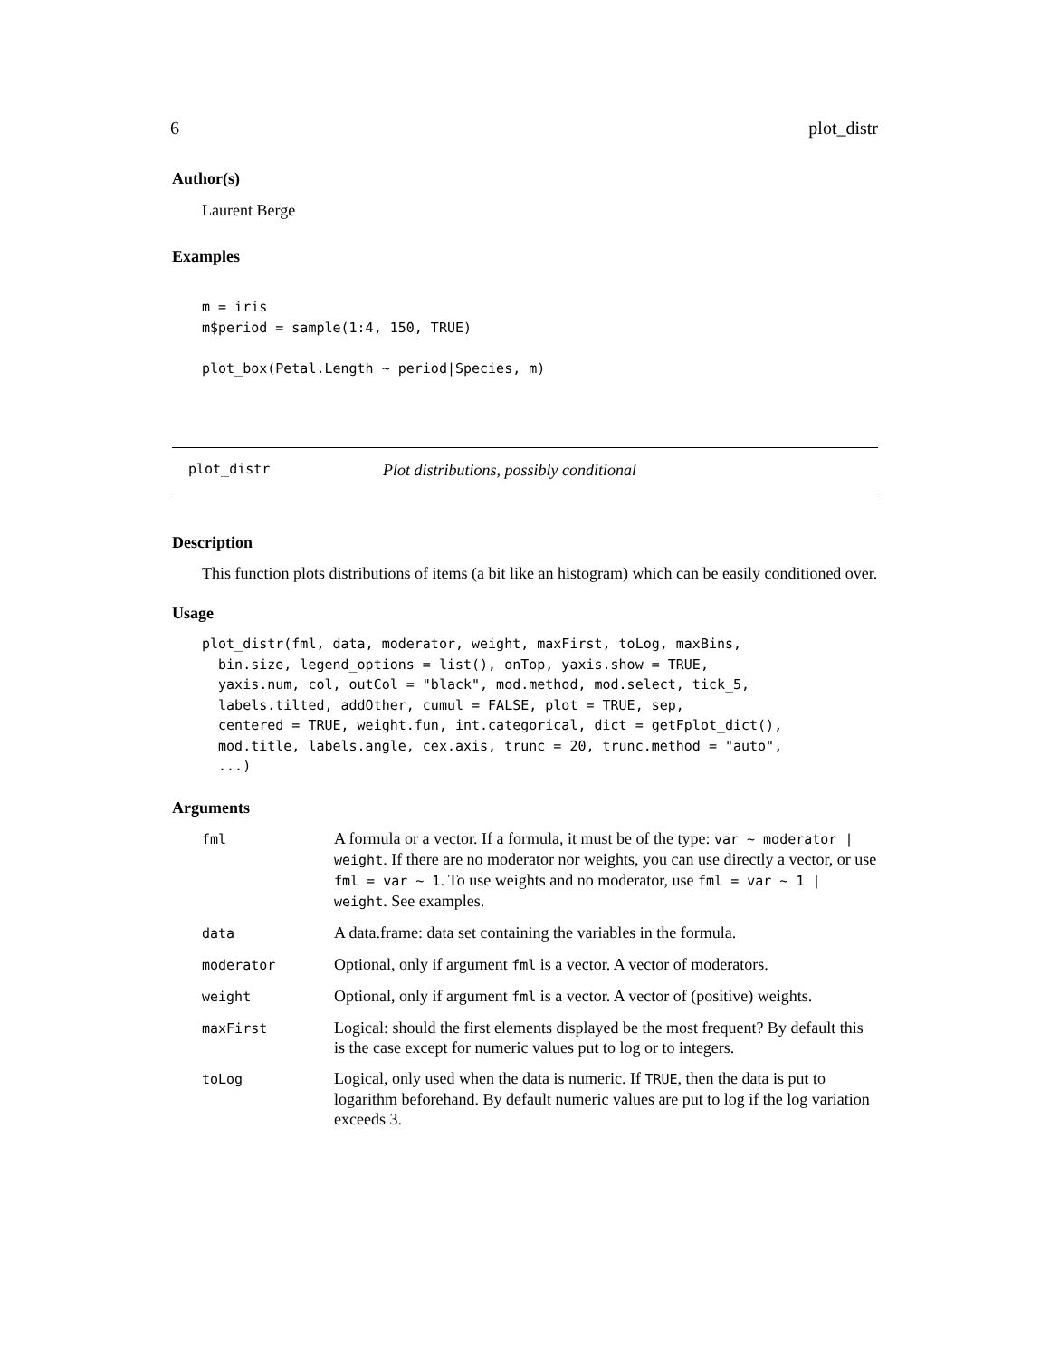6 plot_distr
Author(s)
Laurent Berge
Examples
m = iris
m$period = sample(1:4, 150, TRUE)

plot_box(Petal.Length ~ period|Species, m)
plot_distr Plot distributions, possibly conditional
Description
This function plots distributions of items (a bit like an histogram) which can be easily conditioned over.
Usage
plot_distr(fml, data, moderator, weight, maxFirst, toLog, maxBins,
  bin.size, legend_options = list(), onTop, yaxis.show = TRUE,
  yaxis.num, col, outCol = "black", mod.method, mod.select, tick_5,
  labels.tilted, addOther, cumul = FALSE, plot = TRUE, sep,
  centered = TRUE, weight.fun, int.categorical, dict = getFplot_dict(),
  mod.title, labels.angle, cex.axis, trunc = 20, trunc.method = "auto",
  ...)
Arguments
| fml | A formula or a vector. If a formula, it must be of the type: var ~ moderator / weight . If there are no moderator nor weights, you can use directly a vector, or use fml = var ~ 1 . To use weights and no moderator, use fml = var ~ 1 / weight . See examples. |
| data | A data.frame: data set containing the variables in the formula. |
| moderator | Optional, only if argument fml is a vector. A vector of moderators. |
| weight | Optional, only if argument fml is a vector. A vector of (positive) weights. |
| maxFirst | Logical: should the first elements displayed be the most frequent? By default this is the case except for numeric values put to log or to integers. |
| toLog | Logical, only used when the data is numeric. If TRUE , then the data is put to logarithm beforehand. By default numeric values are put to log if the log variation exceeds 3. |